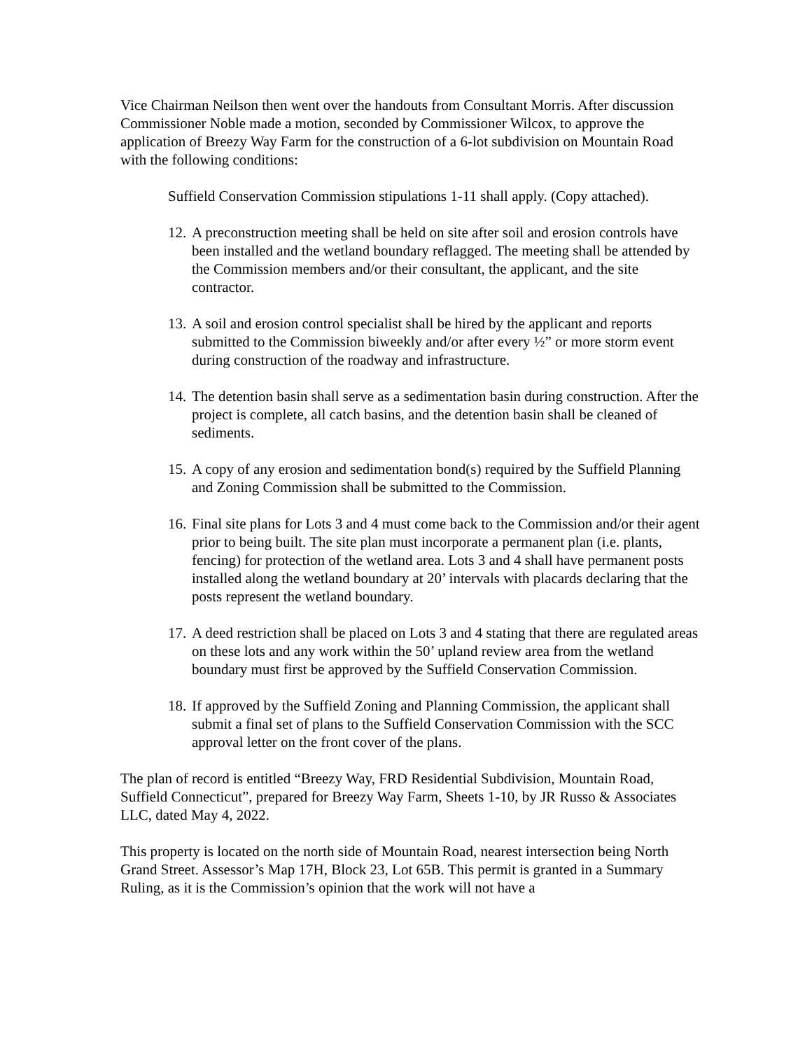Vice Chairman Neilson then went over the handouts from Consultant Morris. After discussion Commissioner Noble made a motion, seconded by Commissioner Wilcox, to approve the application of Breezy Way Farm for the construction of a 6-lot subdivision on Mountain Road with the following conditions:
Suffield Conservation Commission stipulations 1-11 shall apply. (Copy attached).
12. A preconstruction meeting shall be held on site after soil and erosion controls have been installed and the wetland boundary reflagged. The meeting shall be attended by the Commission members and/or their consultant, the applicant, and the site contractor.
13. A soil and erosion control specialist shall be hired by the applicant and reports submitted to the Commission biweekly and/or after every ½” or more storm event during construction of the roadway and infrastructure.
14. The detention basin shall serve as a sedimentation basin during construction. After the project is complete, all catch basins, and the detention basin shall be cleaned of sediments.
15. A copy of any erosion and sedimentation bond(s) required by the Suffield Planning and Zoning Commission shall be submitted to the Commission.
16. Final site plans for Lots 3 and 4 must come back to the Commission and/or their agent prior to being built. The site plan must incorporate a permanent plan (i.e. plants, fencing) for protection of the wetland area. Lots 3 and 4 shall have permanent posts installed along the wetland boundary at 20’ intervals with placards declaring that the posts represent the wetland boundary.
17. A deed restriction shall be placed on Lots 3 and 4 stating that there are regulated areas on these lots and any work within the 50’ upland review area from the wetland boundary must first be approved by the Suffield Conservation Commission.
18. If approved by the Suffield Zoning and Planning Commission, the applicant shall submit a final set of plans to the Suffield Conservation Commission with the SCC approval letter on the front cover of the plans.
The plan of record is entitled “Breezy Way, FRD Residential Subdivision, Mountain Road, Suffield Connecticut”, prepared for Breezy Way Farm, Sheets 1-10, by JR Russo & Associates LLC, dated May 4, 2022.
This property is located on the north side of Mountain Road, nearest intersection being North Grand Street. Assessor’s Map 17H, Block 23, Lot 65B. This permit is granted in a Summary Ruling, as it is the Commission’s opinion that the work will not have a